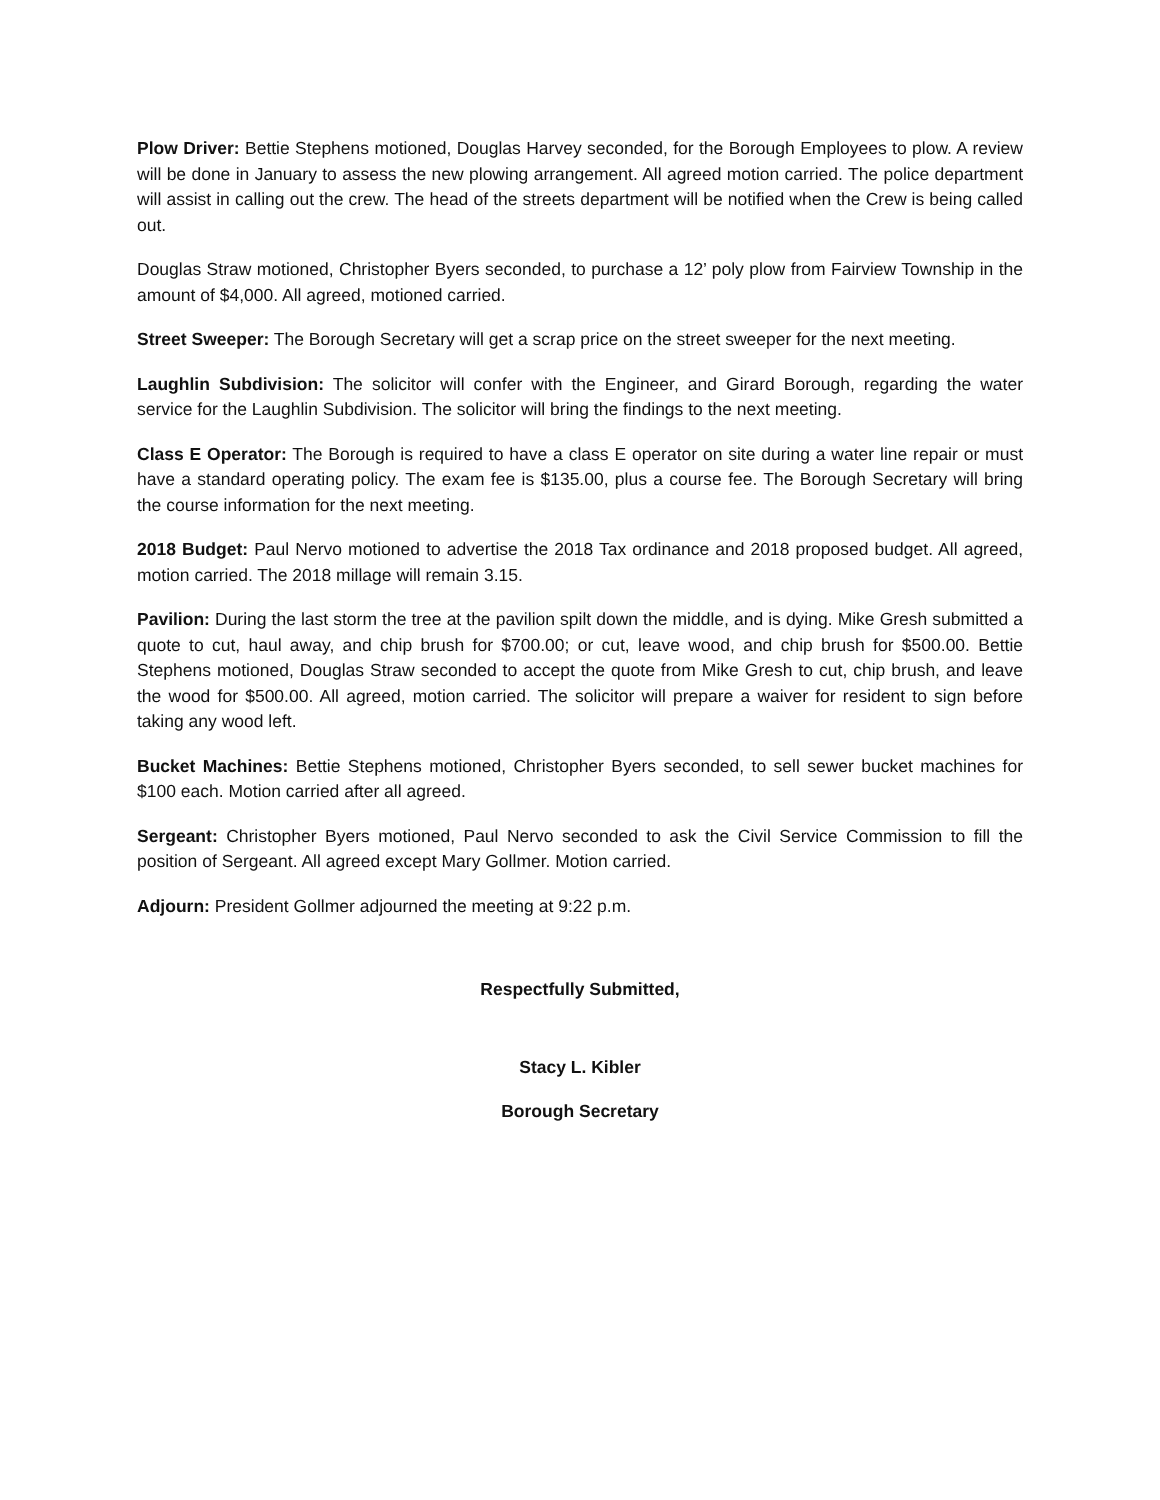Plow Driver: Bettie Stephens motioned, Douglas Harvey seconded, for the Borough Employees to plow. A review will be done in January to assess the new plowing arrangement. All agreed motion carried. The police department will assist in calling out the crew. The head of the streets department will be notified when the Crew is being called out.
Douglas Straw motioned, Christopher Byers seconded, to purchase a 12’ poly plow from Fairview Township in the amount of $4,000. All agreed, motioned carried.
Street Sweeper: The Borough Secretary will get a scrap price on the street sweeper for the next meeting.
Laughlin Subdivision: The solicitor will confer with the Engineer, and Girard Borough, regarding the water service for the Laughlin Subdivision. The solicitor will bring the findings to the next meeting.
Class E Operator: The Borough is required to have a class E operator on site during a water line repair or must have a standard operating policy. The exam fee is $135.00, plus a course fee. The Borough Secretary will bring the course information for the next meeting.
2018 Budget: Paul Nervo motioned to advertise the 2018 Tax ordinance and 2018 proposed budget. All agreed, motion carried. The 2018 millage will remain 3.15.
Pavilion: During the last storm the tree at the pavilion spilt down the middle, and is dying. Mike Gresh submitted a quote to cut, haul away, and chip brush for $700.00; or cut, leave wood, and chip brush for $500.00. Bettie Stephens motioned, Douglas Straw seconded to accept the quote from Mike Gresh to cut, chip brush, and leave the wood for $500.00. All agreed, motion carried. The solicitor will prepare a waiver for resident to sign before taking any wood left.
Bucket Machines: Bettie Stephens motioned, Christopher Byers seconded, to sell sewer bucket machines for $100 each. Motion carried after all agreed.
Sergeant: Christopher Byers motioned, Paul Nervo seconded to ask the Civil Service Commission to fill the position of Sergeant. All agreed except Mary Gollmer. Motion carried.
Adjourn: President Gollmer adjourned the meeting at 9:22 p.m.
Respectfully Submitted,
Stacy L. Kibler
Borough Secretary